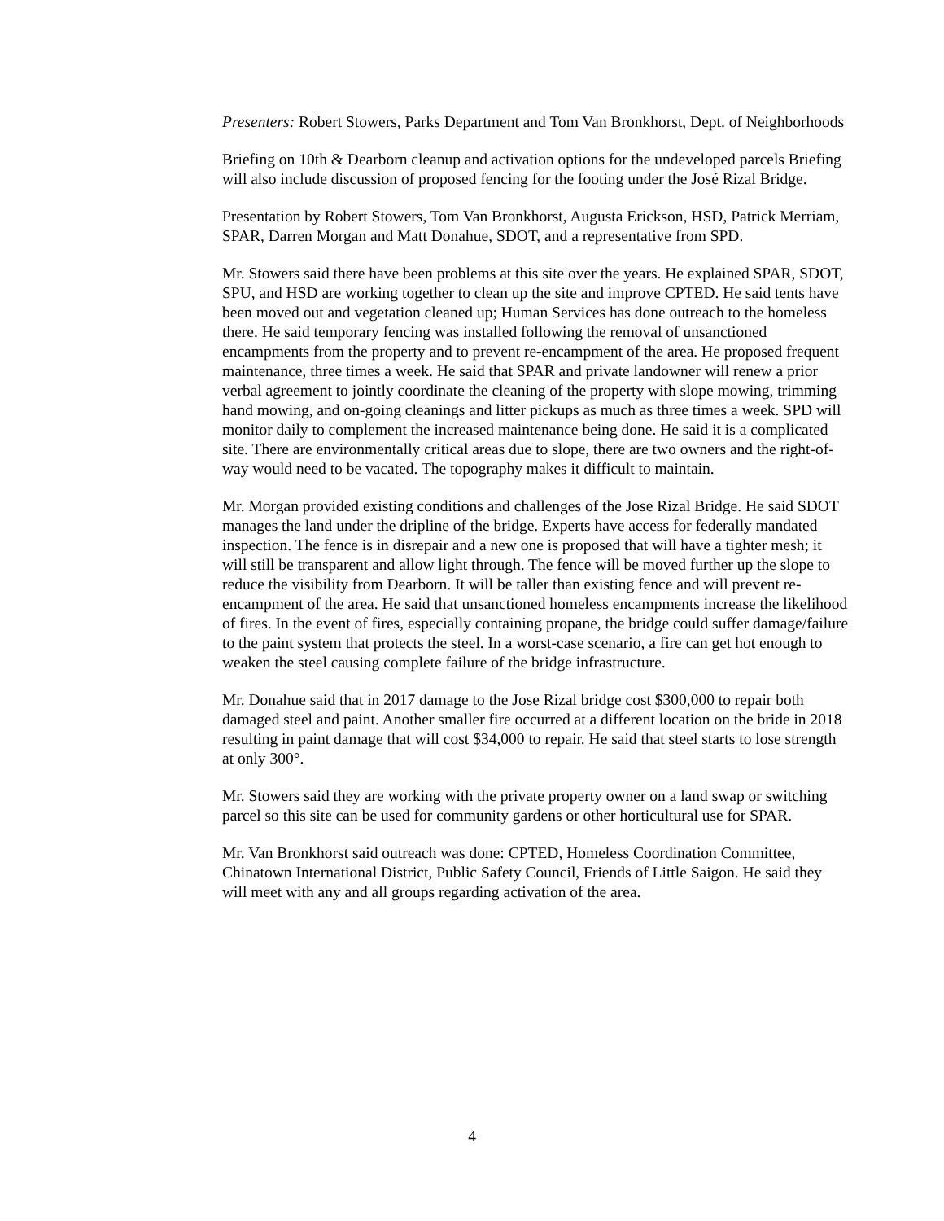Presenters: Robert Stowers, Parks Department and Tom Van Bronkhorst, Dept. of Neighborhoods
Briefing on 10th & Dearborn cleanup and activation options for the undeveloped parcels Briefing will also include discussion of proposed fencing for the footing under the José Rizal Bridge.
Presentation by Robert Stowers, Tom Van Bronkhorst, Augusta Erickson, HSD, Patrick Merriam, SPAR, Darren Morgan and Matt Donahue, SDOT, and a representative from SPD.
Mr. Stowers said there have been problems at this site over the years. He explained SPAR, SDOT, SPU, and HSD are working together to clean up the site and improve CPTED. He said tents have been moved out and vegetation cleaned up; Human Services has done outreach to the homeless there. He said temporary fencing was installed following the removal of unsanctioned encampments from the property and to prevent re-encampment of the area. He proposed frequent maintenance, three times a week. He said that SPAR and private landowner will renew a prior verbal agreement to jointly coordinate the cleaning of the property with slope mowing, trimming hand mowing, and on-going cleanings and litter pickups as much as three times a week. SPD will monitor daily to complement the increased maintenance being done. He said it is a complicated site. There are environmentally critical areas due to slope, there are two owners and the right-of-way would need to be vacated. The topography makes it difficult to maintain.
Mr. Morgan provided existing conditions and challenges of the Jose Rizal Bridge. He said SDOT manages the land under the dripline of the bridge. Experts have access for federally mandated inspection. The fence is in disrepair and a new one is proposed that will have a tighter mesh; it will still be transparent and allow light through. The fence will be moved further up the slope to reduce the visibility from Dearborn. It will be taller than existing fence and will prevent re-encampment of the area. He said that unsanctioned homeless encampments increase the likelihood of fires. In the event of fires, especially containing propane, the bridge could suffer damage/failure to the paint system that protects the steel. In a worst-case scenario, a fire can get hot enough to weaken the steel causing complete failure of the bridge infrastructure.
Mr. Donahue said that in 2017 damage to the Jose Rizal bridge cost $300,000 to repair both damaged steel and paint. Another smaller fire occurred at a different location on the bride in 2018 resulting in paint damage that will cost $34,000 to repair. He said that steel starts to lose strength at only 300°.
Mr. Stowers said they are working with the private property owner on a land swap or switching parcel so this site can be used for community gardens or other horticultural use for SPAR.
Mr. Van Bronkhorst said outreach was done: CPTED, Homeless Coordination Committee, Chinatown International District, Public Safety Council, Friends of Little Saigon. He said they will meet with any and all groups regarding activation of the area.
4